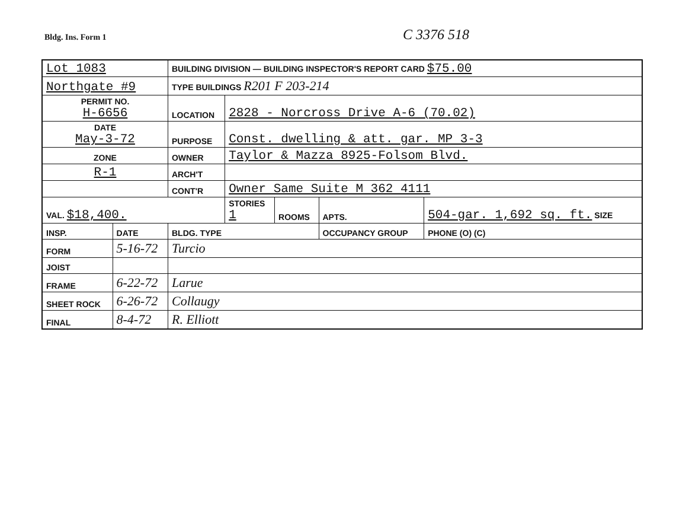Bldg. Ins. Form 1 C 3376 518
| Lot 1083 | | BUILDING DIVISION — BUILDING INSPECTOR'S REPORT CARD $75.00 | | | | |
| Northgate #9 | | TYPE BUILDINGS R201 F 203-214 | | | | |
| PERMIT NO. H-6656 | | LOCATION | 2828 - Norcross Drive A-6 (70.02) | | | |
| DATE May-3-72 | | PURPOSE | Const. dwelling & att. gar. MP 3-3 | | | |
| ZONE | | OWNER | Taylor & Mazza 8925-Folsom Blvd. | | | |
| R-1 | | ARCH'T | | | | |
| | | CONT'R | Owner Same Suite M 362 4111 | | | |
| VAL. $18,400. | | | STORIES 1 | ROOMS | APTS. | 504-gar. 1,692 sq. ft. SIZE |
| INSP. | DATE | BLDG. TYPE | | | OCCUPANCY GROUP | PHONE (O) (C) |
| FORM | 5-16-72 | Turcio | | | | |
| JOIST | | | | | | |
| FRAME | 6-22-72 | Larue | | | | |
| SHEET ROCK | 6-26-72 | Collaugy | | | | |
| FINAL | 8-4-72 | R. Elliott | | | | |